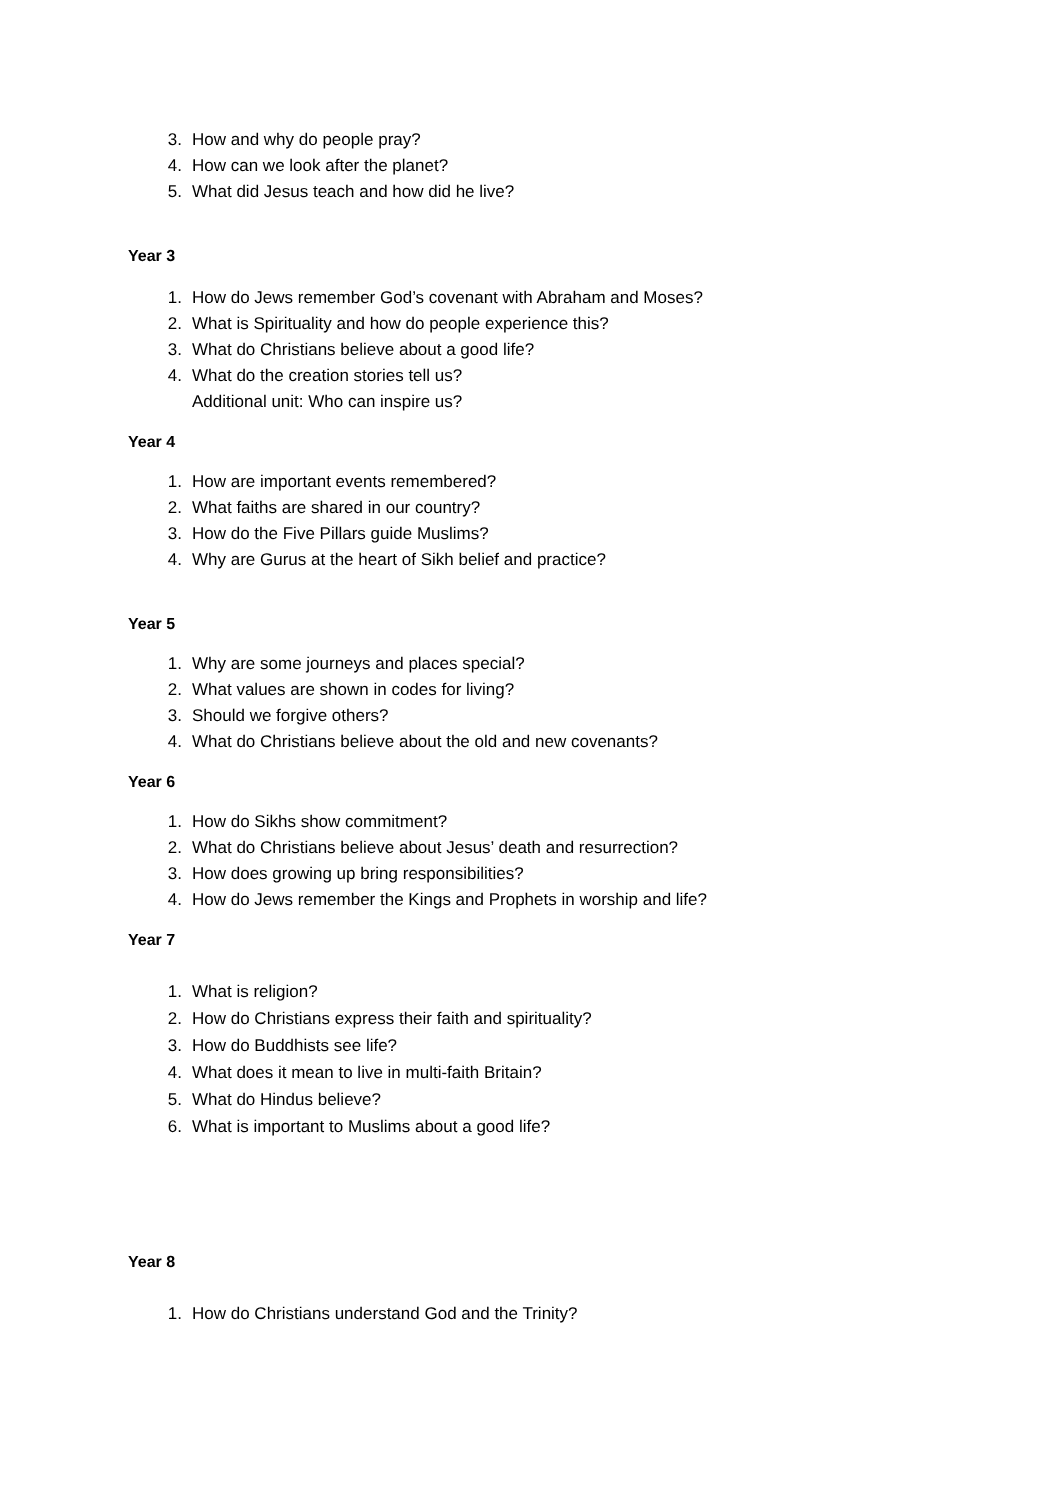3. How and why do people pray?
4. How can we look after the planet?
5. What did Jesus teach and how did he live?
Year 3
1. How do Jews remember God’s covenant with Abraham and Moses?
2. What is Spirituality and how do people experience this?
3. What do Christians believe about a good life?
4. What do the creation stories tell us?
Additional unit: Who can inspire us?
Year 4
1. How are important events remembered?
2. What faiths are shared in our country?
3. How do the Five Pillars guide Muslims?
4. Why are Gurus at the heart of Sikh belief and practice?
Year 5
1. Why are some journeys and places special?
2. What values are shown in codes for living?
3. Should we forgive others?
4. What do Christians believe about the old and new covenants?
Year 6
1. How do Sikhs show commitment?
2. What do Christians believe about Jesus’ death and resurrection?
3. How does growing up bring responsibilities?
4. How do Jews remember the Kings and Prophets in worship and life?
Year 7
1. What is religion?
2. How do Christians express their faith and spirituality?
3. How do Buddhists see life?
4. What does it mean to live in multi-faith Britain?
5. What do Hindus believe?
6. What is important to Muslims about a good life?
Year 8
1. How do Christians understand God and the Trinity?